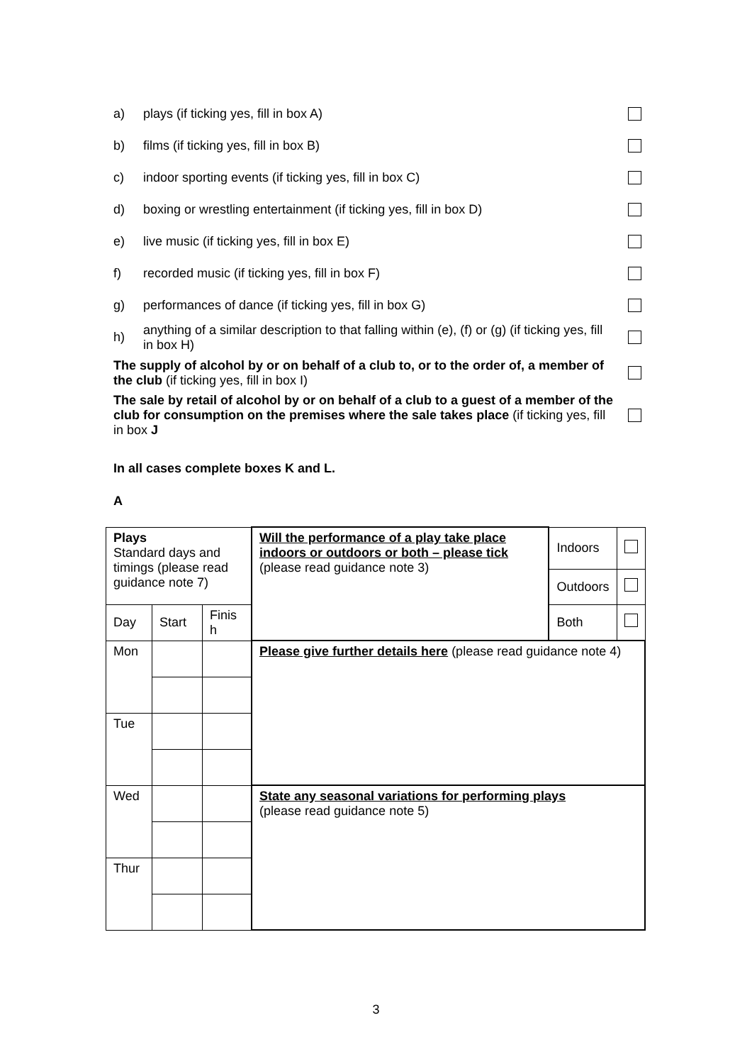a) plays (if ticking yes, fill in box A)
b) films (if ticking yes, fill in box B)
c) indoor sporting events (if ticking yes, fill in box C)
d) boxing or wrestling entertainment (if ticking yes, fill in box D)
e) live music (if ticking yes, fill in box E)
f) recorded music (if ticking yes, fill in box F)
g) performances of dance (if ticking yes, fill in box G)
h) anything of a similar description to that falling within (e), (f) or (g) (if ticking yes, fill in box H)
The supply of alcohol by or on behalf of a club to, or to the order of, a member of the club (if ticking yes, fill in box I)
The sale by retail of alcohol by or on behalf of a club to a guest of a member of the club for consumption on the premises where the sale takes place (if ticking yes, fill in box J
In all cases complete boxes K and L.
A
| Plays Standard days and timings (please read guidance note 7) | | | Will the performance of a play take place indoors or outdoors or both – please tick (please read guidance note 3) | Indoors | |
| | | | | Outdoors | |
| Day | Start | Finis h | | Both | |
| Mon | | | Please give further details here (please read guidance note 4) | | |
| Tue | | | | | |
| Wed | | | State any seasonal variations for performing plays (please read guidance note 5) | | |
| Thur | | | | | |
3